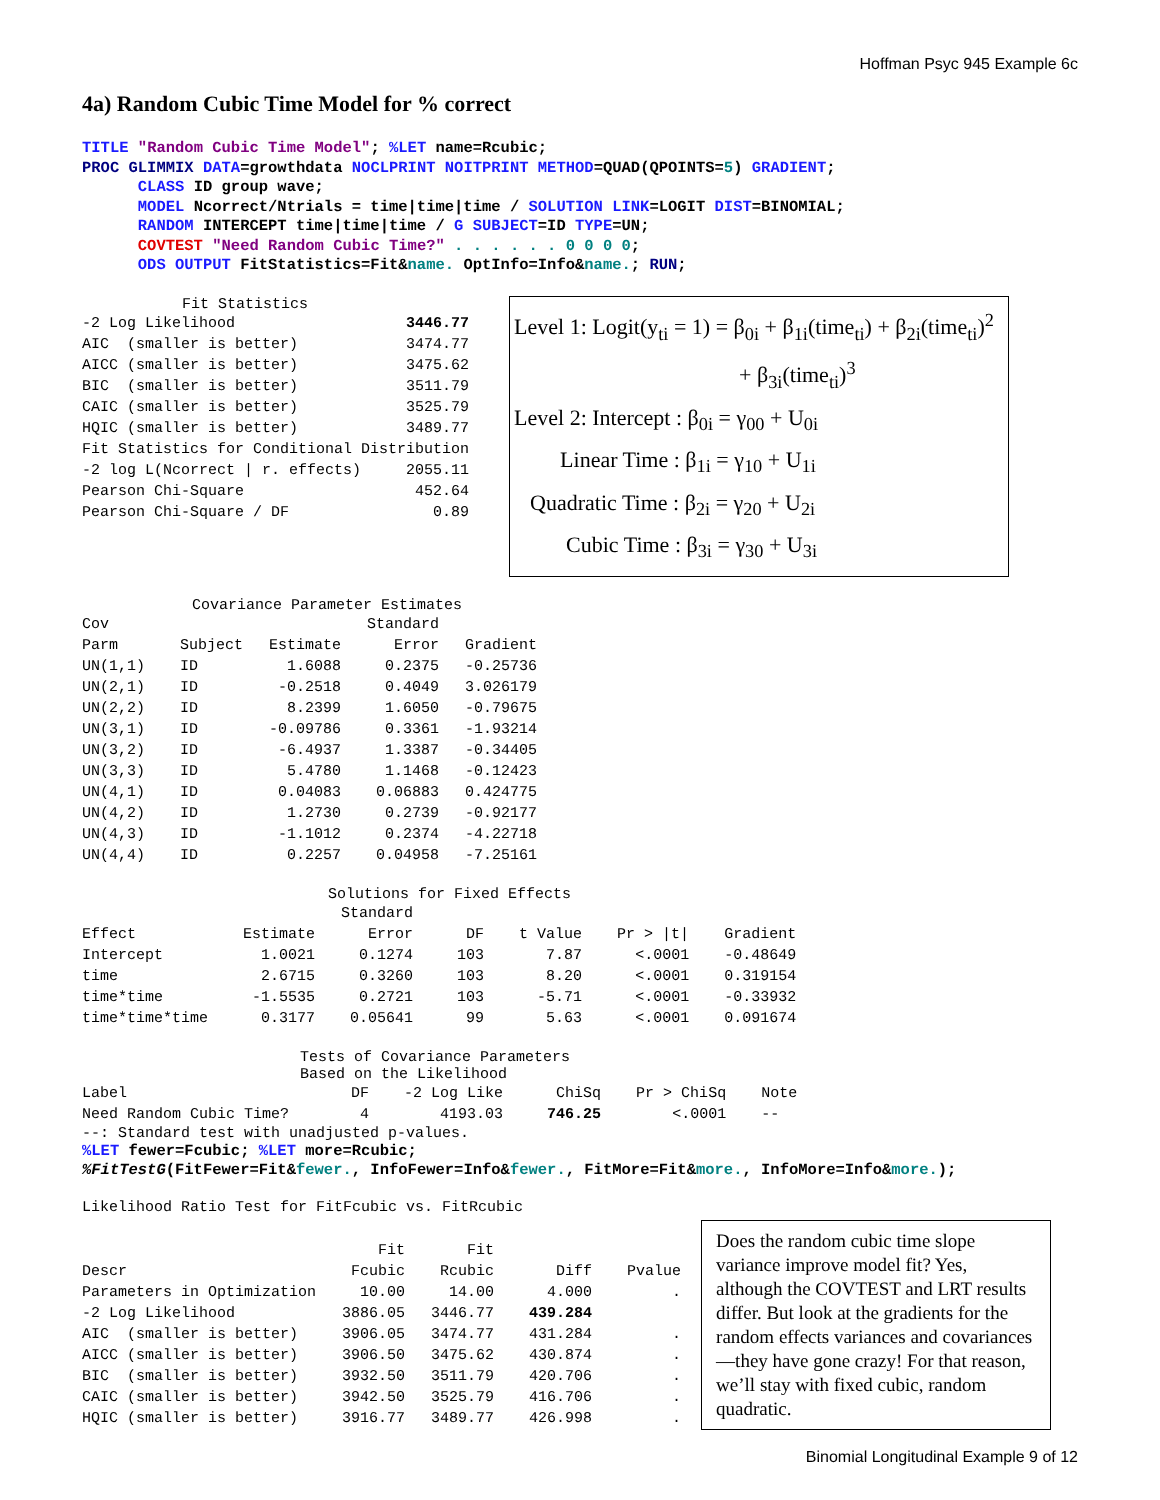Hoffman Psyc 945 Example 6c
4a) Random Cubic Time Model for % correct
TITLE "Random Cubic Time Model"; %LET name=Rcubic; PROC GLIMMIX DATA=growthdata NOCLPRINT NOITPRINT METHOD=QUAD(QPOINTS=5) GRADIENT; CLASS ID group wave; MODEL Ncorrect/Ntrials = time|time|time / SOLUTION LINK=LOGIT DIST=BINOMIAL; RANDOM INTERCEPT time|time|time / G SUBJECT=ID TYPE=UN; COVTEST "Need Random Cubic Time?" . . . . . . 0 0 0 0; ODS OUTPUT FitStatistics=Fit&name. OptInfo=Info&name.; RUN;
Fit Statistics
| -2 Log Likelihood | 3446.77 |
| AIC (smaller is better) | 3474.77 |
| AICC (smaller is better) | 3475.62 |
| BIC (smaller is better) | 3511.79 |
| CAIC (smaller is better) | 3525.79 |
| HQIC (smaller is better) | 3489.77 |
| Fit Statistics for Conditional Distribution | |
| -2 log L(Ncorrect / r. effects) | 2055.11 |
| Pearson Chi-Square | 452.64 |
| Pearson Chi-Square / DF | 0.89 |
Level 1: Logit(y<sub>ti</sub> = 1) = β<sub>0i</sub> + β<sub>1i</sub>(time<sub>ti</sub>) + β<sub>2i</sub>(time<sub>ti</sub>)<sup>2</sup>
+ β<sub>3i</sub>(time<sub>ti</sub>)<sup>3</sup>
Level 2: Intercept : β<sub>0i</sub> = γ<sub>00</sub> + U<sub>0i</sub>
Linear Time : β<sub>1i</sub> = γ<sub>10</sub> + U<sub>1i</sub>
Quadratic Time : β<sub>2i</sub> = γ<sub>20</sub> + U<sub>2i</sub>
Cubic Time : β<sub>3i</sub> = γ<sub>30</sub> + U<sub>3i</sub>
Covariance Parameter Estimates
| Cov | | | Standard | |
| --- | --- | --- | --- | --- |
| Parm | Subject | Estimate | Error | Gradient |
| UN(1,1) | ID | 1.6088 | 0.2375 | -0.25736 |
| UN(2,1) | ID | -0.2518 | 0.4049 | 3.026179 |
| UN(2,2) | ID | 8.2399 | 1.6050 | -0.79675 |
| UN(3,1) | ID | -0.09786 | 0.3361 | -1.93214 |
| UN(3,2) | ID | -6.4937 | 1.3387 | -0.34405 |
| UN(3,3) | ID | 5.4780 | 1.1468 | -0.12423 |
| UN(4,1) | ID | 0.04083 | 0.06883 | 0.424775 |
| UN(4,2) | ID | 1.2730 | 0.2739 | -0.92177 |
| UN(4,3) | ID | -1.1012 | 0.2374 | -4.22718 |
| UN(4,4) | ID | 0.2257 | 0.04958 | -7.25161 |
Solutions for Fixed Effects
| | | Standard | | | | |
| --- | --- | --- | --- | --- | --- | --- |
| Effect | Estimate | Error | DF | t Value | Pr > /t/ | Gradient |
| Intercept | 1.0021 | 0.1274 | 103 | 7.87 | <.0001 | -0.48649 |
| time | 2.6715 | 0.3260 | 103 | 8.20 | <.0001 | 0.319154 |
| time*time | -1.5535 | 0.2721 | 103 | -5.71 | <.0001 | -0.33932 |
| time*time*time | 0.3177 | 0.05641 | 99 | 5.63 | <.0001 | 0.091674 |
Tests of Covariance Parameters
Based on the Likelihood
| Label | DF | -2 Log Like | ChiSq | Pr > ChiSq | Note |
| --- | --- | --- | --- | --- | --- |
| Need Random Cubic Time? | 4 | 4193.03 | 746.25 | <.0001 | -- |
--: Standard test with unadjusted p-values.
%LET fewer=Fcubic; %LET more=Rcubic; %FitTestG(FitFewer=Fit&fewer., InfoFewer=Info&fewer., FitMore=Fit&more., InfoMore=Info&more.);
Likelihood Ratio Test for FitFcubic vs. FitRcubic
| | Fit | Fit | | |
| --- | --- | --- | --- | --- |
| Descr | Fcubic | Rcubic | Diff | Pvalue |
| Parameters in Optimization | 10.00 | 14.00 | 4.000 | . |
| -2 Log Likelihood | 3886.05 | 3446.77 | 439.284 | |
| AIC (smaller is better) | 3906.05 | 3474.77 | 431.284 | . |
| AICC (smaller is better) | 3906.50 | 3475.62 | 430.874 | . |
| BIC (smaller is better) | 3932.50 | 3511.79 | 420.706 | . |
| CAIC (smaller is better) | 3942.50 | 3525.79 | 416.706 | . |
| HQIC (smaller is better) | 3916.77 | 3489.77 | 426.998 | . |
Does the random cubic time slope variance improve model fit? Yes, although the COVTEST and LRT results differ. But look at the gradients for the random effects variances and covariances—they have gone crazy! For that reason, we’ll stay with fixed cubic, random quadratic.
Binomial Longitudinal Example 9 of 12